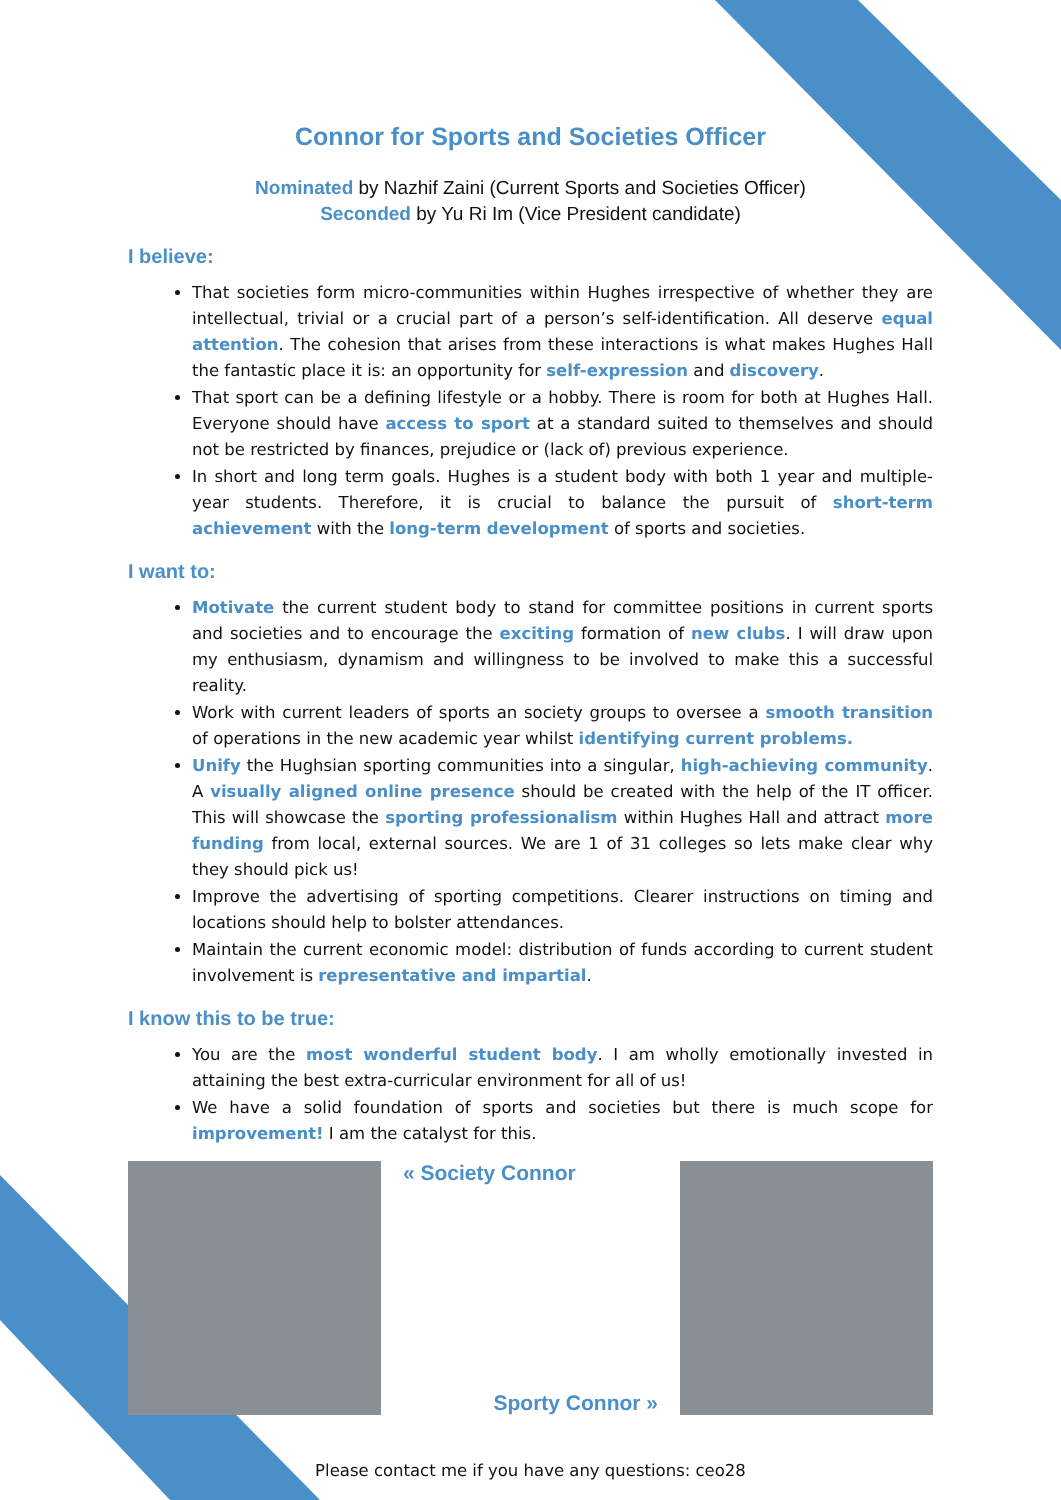Connor for Sports and Societies Officer
Nominated by Nazhif Zaini (Current Sports and Societies Officer)
Seconded by Yu Ri Im (Vice President candidate)
I believe:
That societies form micro-communities within Hughes irrespective of whether they are intellectual, trivial or a crucial part of a person’s self-identification. All deserve equal attention. The cohesion that arises from these interactions is what makes Hughes Hall the fantastic place it is: an opportunity for self-expression and discovery.
That sport can be a defining lifestyle or a hobby. There is room for both at Hughes Hall. Everyone should have access to sport at a standard suited to themselves and should not be restricted by finances, prejudice or (lack of) previous experience.
In short and long term goals. Hughes is a student body with both 1 year and multiple-year students. Therefore, it is crucial to balance the pursuit of short-term achievement with the long-term development of sports and societies.
I want to:
Motivate the current student body to stand for committee positions in current sports and societies and to encourage the exciting formation of new clubs. I will draw upon my enthusiasm, dynamism and willingness to be involved to make this a successful reality.
Work with current leaders of sports an society groups to oversee a smooth transition of operations in the new academic year whilst identifying current problems.
Unify the Hughsian sporting communities into a singular, high-achieving community. A visually aligned online presence should be created with the help of the IT officer. This will showcase the sporting professionalism within Hughes Hall and attract more funding from local, external sources. We are 1 of 31 colleges so lets make clear why they should pick us!
Improve the advertising of sporting competitions. Clearer instructions on timing and locations should help to bolster attendances.
Maintain the current economic model: distribution of funds according to current student involvement is representative and impartial.
I know this to be true:
You are the most wonderful student body. I am wholly emotionally invested in attaining the best extra-curricular environment for all of us!
We have a solid foundation of sports and societies but there is much scope for improvement! I am the catalyst for this.
« Society Connor
Sporty Connor »
Please contact me if you have any questions: ceo28